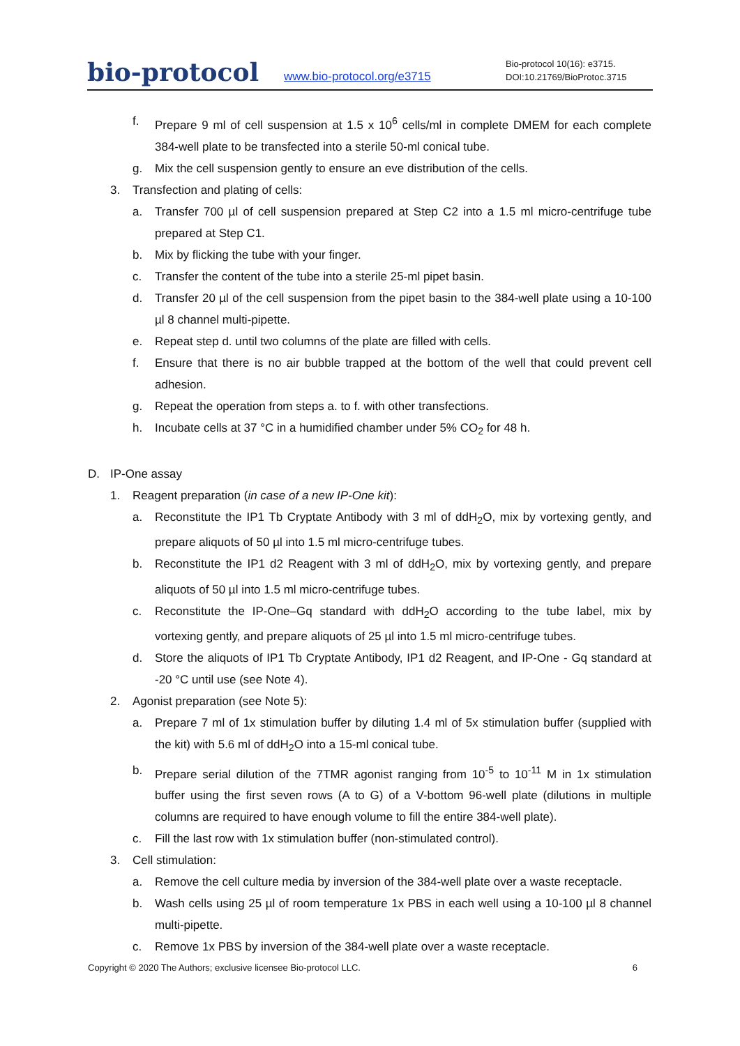bio-protocol
www.bio-protocol.org/e3715
Bio-protocol 10(16): e3715.
DOI:10.21769/BioProtoc.3715
f. Prepare 9 ml of cell suspension at 1.5 x 10<sup>6</sup> cells/ml in complete DMEM for each complete 384-well plate to be transfected into a sterile 50-ml conical tube.
g. Mix the cell suspension gently to ensure an eve distribution of the cells.
3. Transfection and plating of cells:
a. Transfer 700 µl of cell suspension prepared at Step C2 into a 1.5 ml micro-centrifuge tube prepared at Step C1.
b. Mix by flicking the tube with your finger.
c. Transfer the content of the tube into a sterile 25-ml pipet basin.
d. Transfer 20 µl of the cell suspension from the pipet basin to the 384-well plate using a 10-100 µl 8 channel multi-pipette.
e. Repeat step d. until two columns of the plate are filled with cells.
f. Ensure that there is no air bubble trapped at the bottom of the well that could prevent cell adhesion.
g. Repeat the operation from steps a. to f. with other transfections.
h. Incubate cells at 37 °C in a humidified chamber under 5% CO<sub>2</sub> for 48 h.
D. IP-One assay
1. Reagent preparation (in case of a new IP-One kit):
a. Reconstitute the IP1 Tb Cryptate Antibody with 3 ml of ddH<sub>2</sub>O, mix by vortexing gently, and prepare aliquots of 50 µl into 1.5 ml micro-centrifuge tubes.
b. Reconstitute the IP1 d2 Reagent with 3 ml of ddH<sub>2</sub>O, mix by vortexing gently, and prepare aliquots of 50 µl into 1.5 ml micro-centrifuge tubes.
c. Reconstitute the IP-One–Gq standard with ddH<sub>2</sub>O according to the tube label, mix by vortexing gently, and prepare aliquots of 25 µl into 1.5 ml micro-centrifuge tubes.
d. Store the aliquots of IP1 Tb Cryptate Antibody, IP1 d2 Reagent, and IP-One - Gq standard at -20 °C until use (see Note 4).
2. Agonist preparation (see Note 5):
a. Prepare 7 ml of 1x stimulation buffer by diluting 1.4 ml of 5x stimulation buffer (supplied with the kit) with 5.6 ml of ddH<sub>2</sub>O into a 15-ml conical tube.
b. Prepare serial dilution of the 7TMR agonist ranging from 10<sup>-5</sup> to 10<sup>-11</sup> M in 1x stimulation buffer using the first seven rows (A to G) of a V-bottom 96-well plate (dilutions in multiple columns are required to have enough volume to fill the entire 384-well plate).
c. Fill the last row with 1x stimulation buffer (non-stimulated control).
3. Cell stimulation:
a. Remove the cell culture media by inversion of the 384-well plate over a waste receptacle.
b. Wash cells using 25 µl of room temperature 1x PBS in each well using a 10-100 µl 8 channel multi-pipette.
c. Remove 1x PBS by inversion of the 384-well plate over a waste receptacle.
Copyright © 2020 The Authors; exclusive licensee Bio-protocol LLC. 6